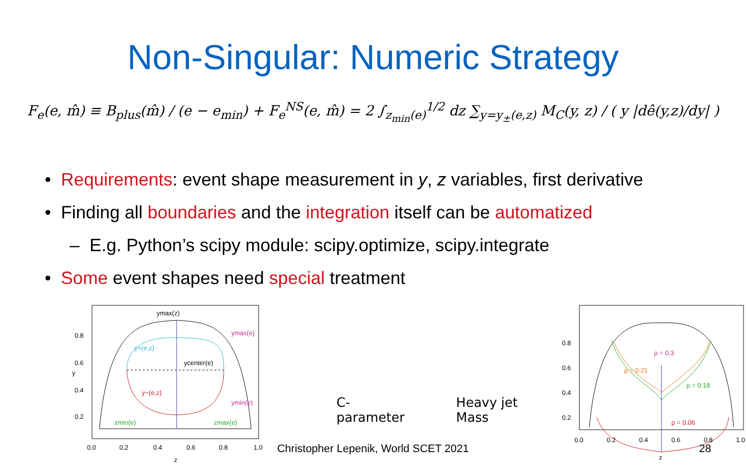Non-Singular: Numeric Strategy
F<sub>e</sub>(e, m̂) ≡ B<sub>plus</sub>(m̂) / (e − e<sub>min</sub>) + F<sub>e</sub><sup>NS</sup>(e, m̂) = 2 ∫<sub>z<sub>min</sub>(e)</sub><sup>1/2</sup> dz ∑<sub>y=y<sub>±</sub>(e,z)</sub> M<sub>C</sub>(y, z) / ( y |dê(y,z)/dy| )
• Requirements: event shape measurement in y, z variables, first derivative
• Finding all boundaries and the integration itself can be automatized
– E.g. Python’s scipy module: scipy.optimize, scipy.integrate
• Some event shapes need special treatment
ymax(z)
ymax(e)
y+(e,z)
ycenter(e)
y−(e,z)
ymin(e)
zmin(e)
zmax(e)
y
0.8
0.6
0.4
0.2
0.0
0.2
0.4
0.6
0.8
1.0
z
C-parameter
Heavy jet Mass
ρ = 0.3
ρ = 0.21
ρ = 0.18
ρ = 0.06
0.8
0.6
0.4
0.2
0.0
0.2
0.4
0.6
0.8
1.0
z
Christopher Lepenik, World SCET 2021
28